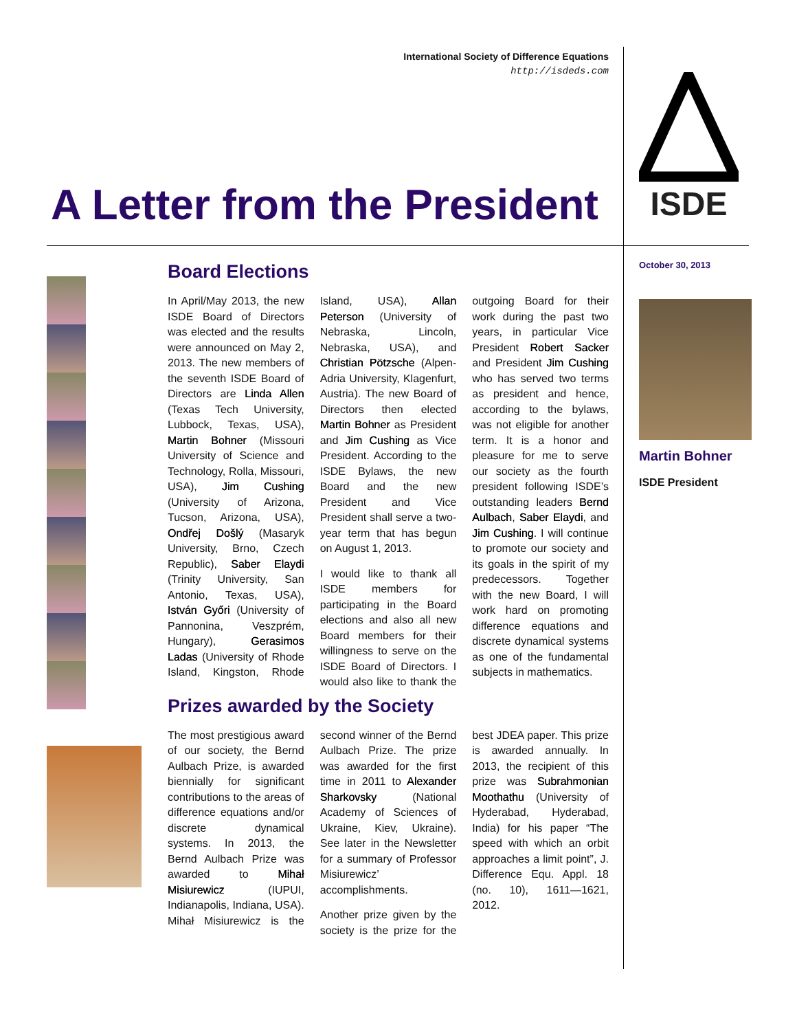International Society of Difference Equations
http://isdeds.com
A Letter from the President
ISDE
Board Elections
In April/May 2013, the new ISDE Board of Directors was elected and the results were announced on May 2, 2013. The new members of the seventh ISDE Board of Directors are Linda Allen (Texas Tech University, Lubbock, Texas, USA), Martin Bohner (Missouri University of Science and Technology, Rolla, Missouri, USA), Jim Cushing (University of Arizona, Tucson, Arizona, USA), Ondřej Došlý (Masaryk University, Brno, Czech Republic), Saber Elaydi (Trinity University, San Antonio, Texas, USA), István Győri (University of Pannonina, Veszprém, Hungary), Gerasimos Ladas (University of Rhode Island, Kingston, Rhode Island, USA), Allan Peterson (University of Nebraska, Lincoln, Nebraska, USA), and Christian Pötzsche (Alpen-Adria University, Klagenfurt, Austria). The new Board of Directors then elected Martin Bohner as President and Jim Cushing as Vice President. According to the ISDE Bylaws, the new Board and the new President and Vice President shall serve a two-year term that has begun on August 1, 2013.
I would like to thank all ISDE members for participating in the Board elections and also all new Board members for their willingness to serve on the ISDE Board of Directors. I would also like to thank the outgoing Board for their work during the past two years, in particular Vice President Robert Sacker and President Jim Cushing who has served two terms as president and hence, according to the bylaws, was not eligible for another term. It is a honor and pleasure for me to serve our society as the fourth president following ISDE’s outstanding leaders Bernd Aulbach, Saber Elaydi, and Jim Cushing. I will continue to promote our society and its goals in the spirit of my predecessors. Together with the new Board, I will work hard on promoting difference equations and discrete dynamical systems as one of the fundamental subjects in mathematics.
Prizes awarded by the Society
The most prestigious award of our society, the Bernd Aulbach Prize, is awarded biennially for significant contributions to the areas of difference equations and/or discrete dynamical systems. In 2013, the Bernd Aulbach Prize was awarded to Mihał Misiurewicz (IUPUI, Indianapolis, Indiana, USA). Mihał Misiurewicz is the second winner of the Bernd Aulbach Prize. The prize was awarded for the first time in 2011 to Alexander Sharkovsky (National Academy of Sciences of Ukraine, Kiev, Ukraine). See later in the Newsletter for a summary of Professor Misiurewicz’ accomplishments.
Another prize given by the society is the prize for the best JDEA paper. This prize is awarded annually. In 2013, the recipient of this prize was Subrahmonian Moothathu (University of Hyderabad, Hyderabad, India) for his paper “The speed with which an orbit approaches a limit point”, J. Difference Equ. Appl. 18 (no. 10), 1611—1621, 2012.
October 30, 2013
Martin Bohner
ISDE President